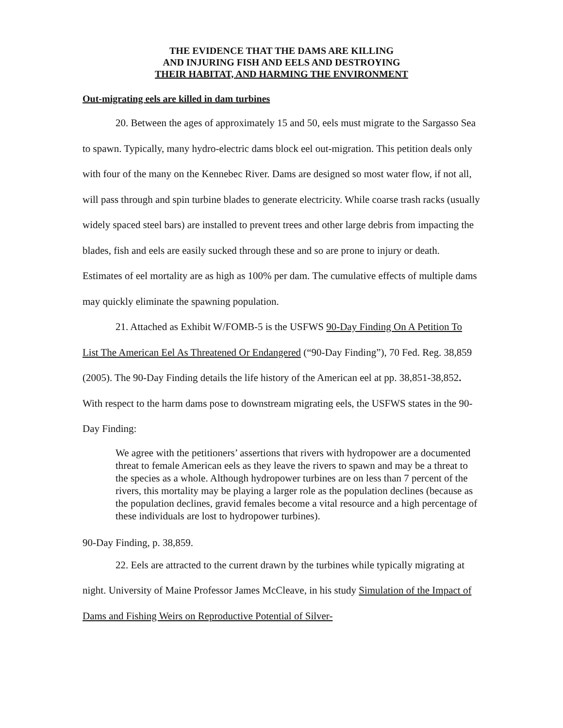THE EVIDENCE THAT THE DAMS ARE KILLING
AND INJURING FISH AND EELS AND DESTROYING
THEIR HABITAT, AND HARMING THE ENVIRONMENT
Out-migrating eels are killed in dam turbines
20. Between the ages of approximately 15 and 50, eels must migrate to the Sargasso Sea to spawn. Typically, many hydro-electric dams block eel out-migration. This petition deals only with four of the many on the Kennebec River. Dams are designed so most water flow, if not all, will pass through and spin turbine blades to generate electricity. While coarse trash racks (usually widely spaced steel bars) are installed to prevent trees and other large debris from impacting the blades, fish and eels are easily sucked through these and so are prone to injury or death. Estimates of eel mortality are as high as 100% per dam. The cumulative effects of multiple dams may quickly eliminate the spawning population.
21. Attached as Exhibit W/FOMB-5 is the USFWS 90-Day Finding On A Petition To List The American Eel As Threatened Or Endangered (“90-Day Finding”), 70 Fed. Reg. 38,859 (2005). The 90-Day Finding details the life history of the American eel at pp. 38,851-38,852. With respect to the harm dams pose to downstream migrating eels, the USFWS states in the 90-Day Finding:
We agree with the petitioners’ assertions that rivers with hydropower are a documented threat to female American eels as they leave the rivers to spawn and may be a threat to the species as a whole. Although hydropower turbines are on less than 7 percent of the rivers, this mortality may be playing a larger role as the population declines (because as the population declines, gravid females become a vital resource and a high percentage of these individuals are lost to hydropower turbines).
90-Day Finding, p. 38,859.
22. Eels are attracted to the current drawn by the turbines while typically migrating at night. University of Maine Professor James McCleave, in his study Simulation of the Impact of Dams and Fishing Weirs on Reproductive Potential of Silver-